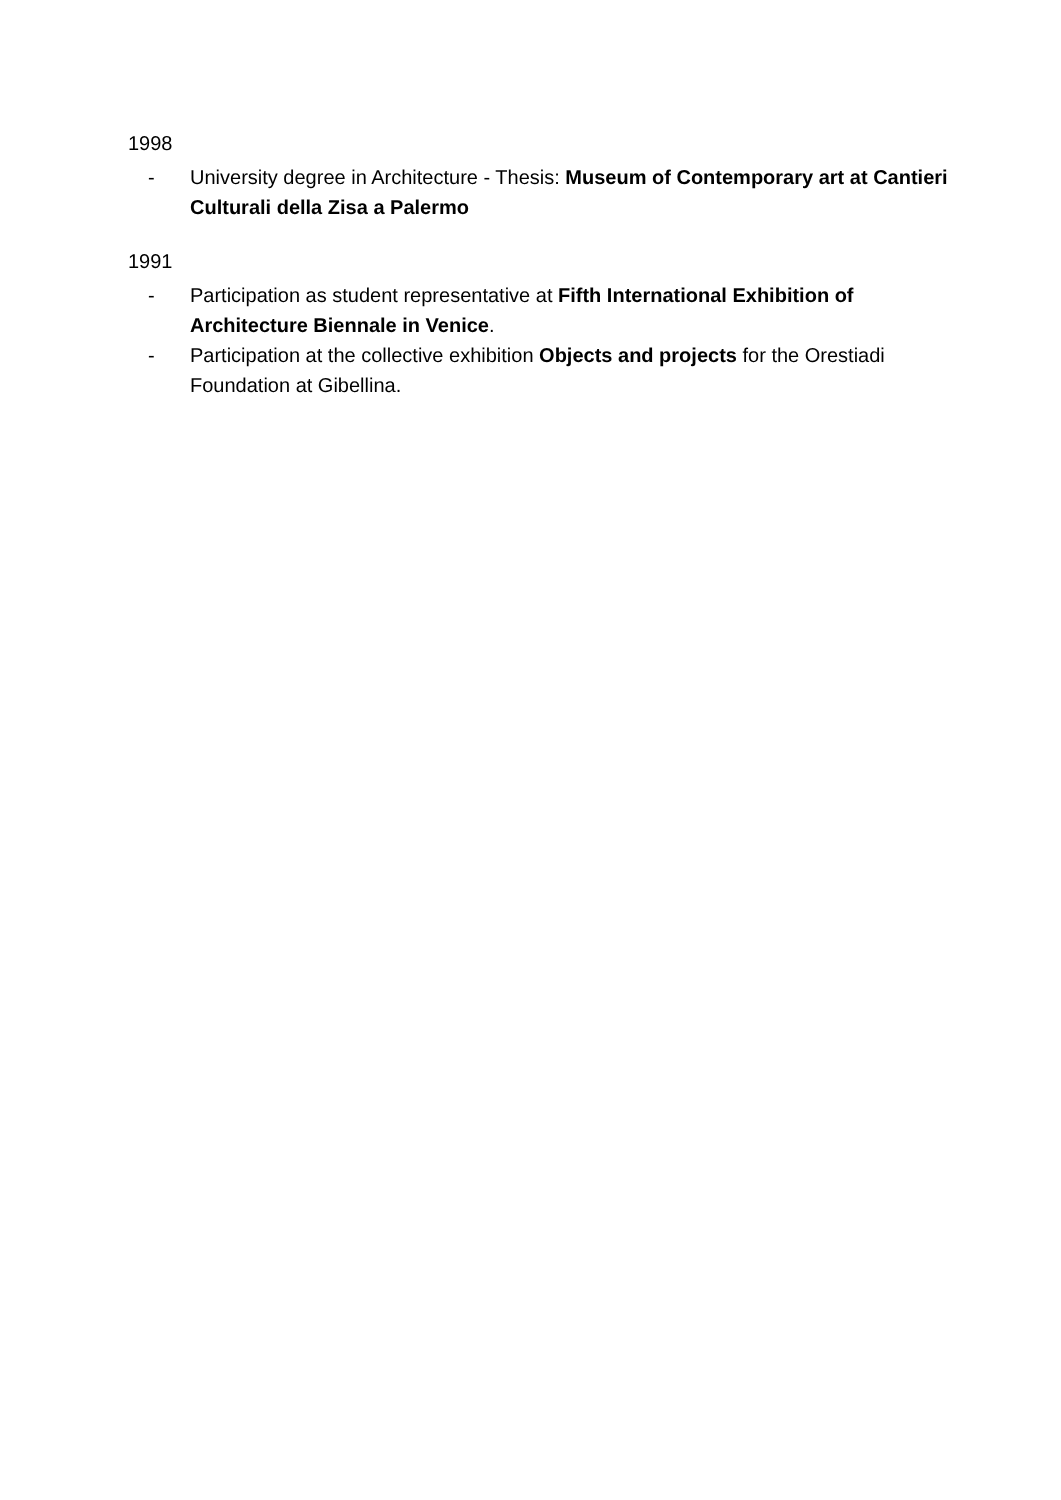1998
- University degree in Architecture - Thesis: Museum of Contemporary art at Cantieri Culturali della Zisa a Palermo
1991
- Participation as student representative at Fifth International Exhibition of Architecture Biennale in Venice.
- Participation at the collective exhibition Objects and projects for the Orestiadi Foundation at Gibellina.